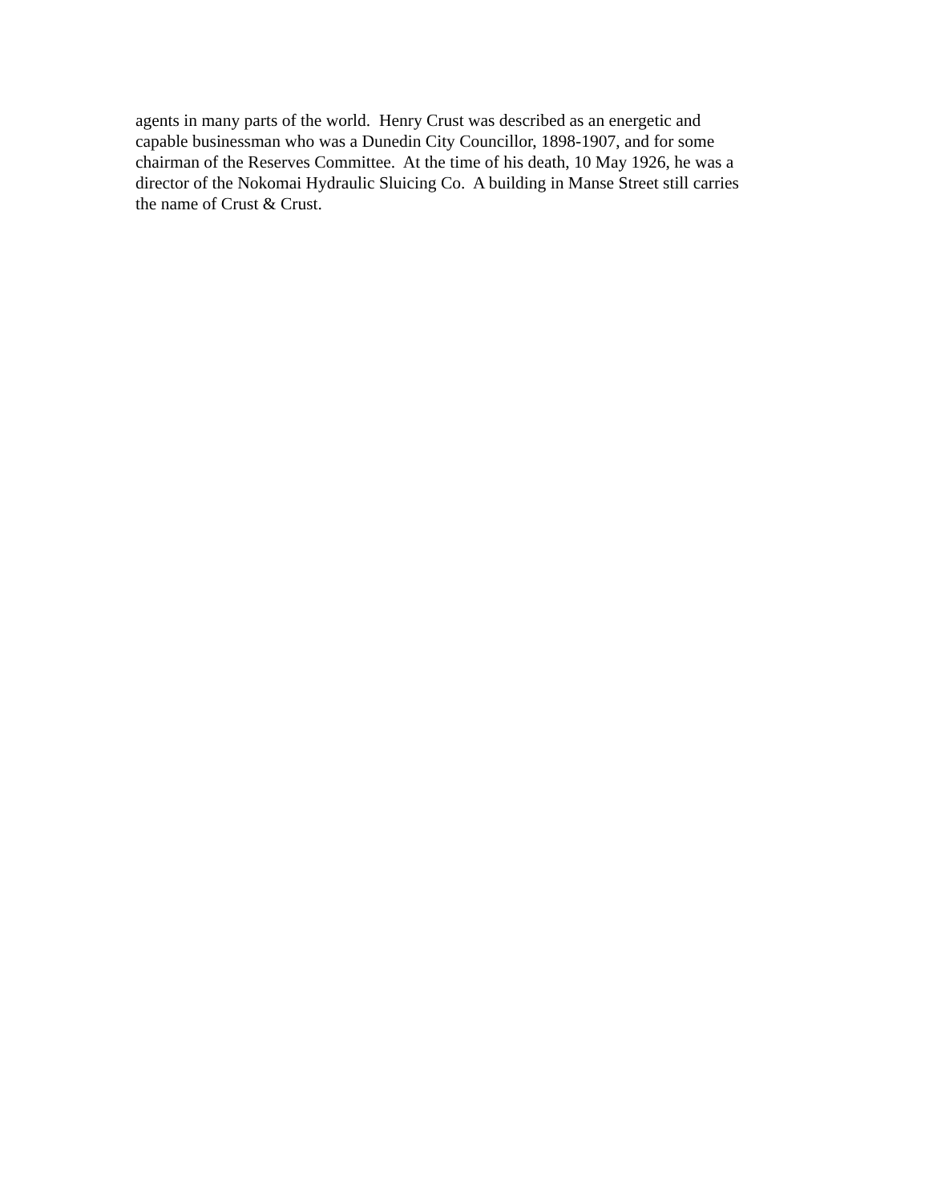agents in many parts of the world. Henry Crust was described as an energetic and
capable businessman who was a Dunedin City Councillor, 1898-1907, and for some
chairman of the Reserves Committee. At the time of his death, 10 May 1926, he was a
director of the Nokomai Hydraulic Sluicing Co. A building in Manse Street still carries
the name of Crust & Crust.